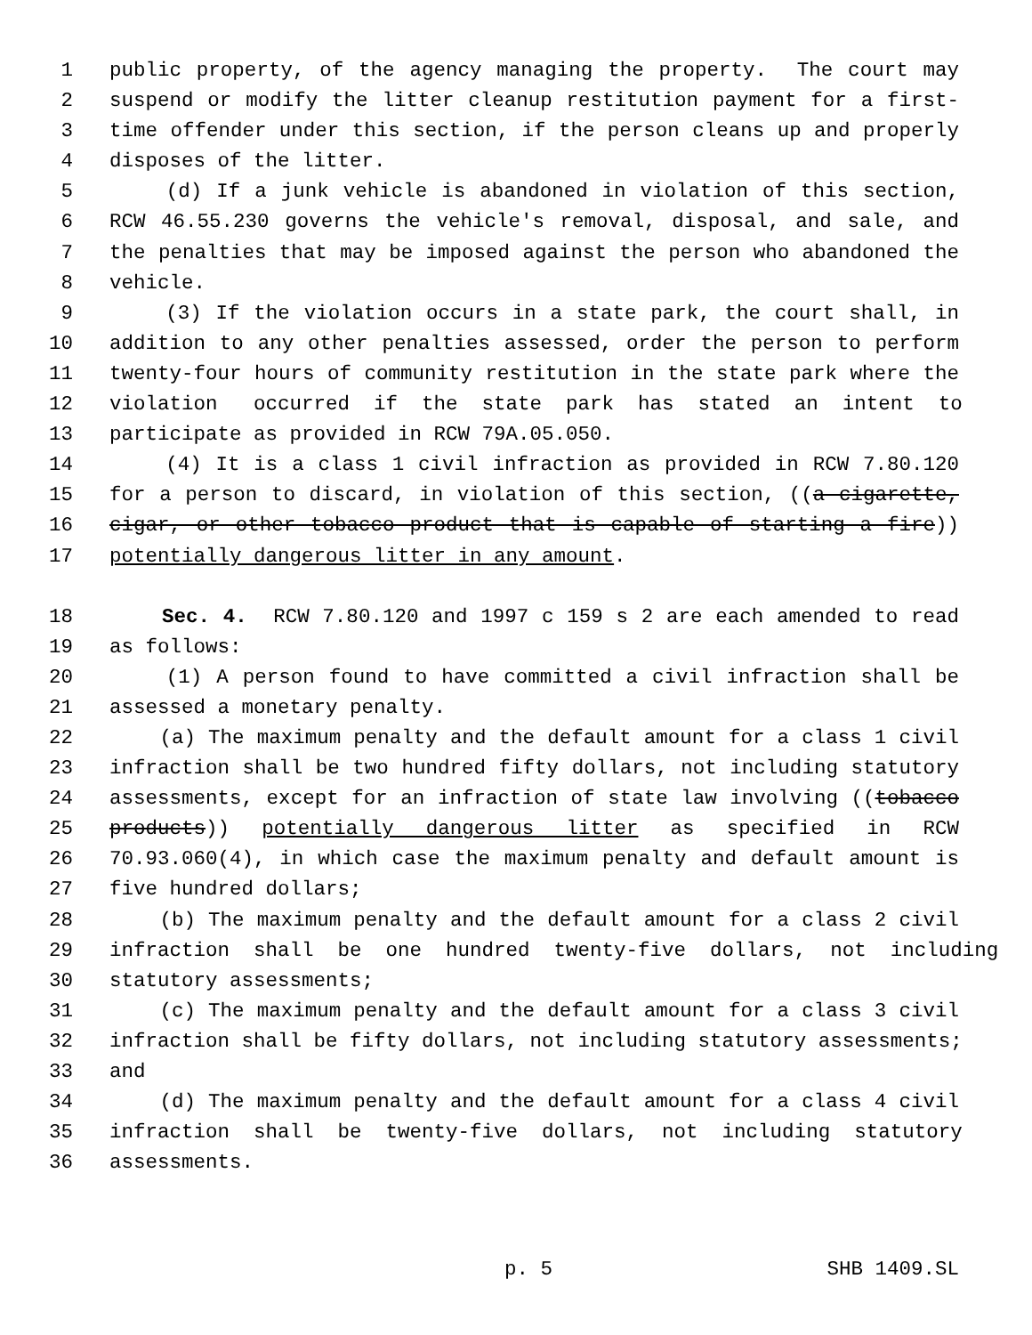1 public property, of the agency managing the property. The court may
2 suspend or modify the litter cleanup restitution payment for a first-
3 time offender under this section, if the person cleans up and properly
4 disposes of the litter.
5 (d) If a junk vehicle is abandoned in violation of this section,
6 RCW 46.55.230 governs the vehicle's removal, disposal, and sale, and
7 the penalties that may be imposed against the person who abandoned the
8 vehicle.
9 (3) If the violation occurs in a state park, the court shall, in
10 addition to any other penalties assessed, order the person to perform
11 twenty-four hours of community restitution in the state park where the
12 violation occurred if the state park has stated an intent to
13 participate as provided in RCW 79A.05.050.
14 (4) It is a class 1 civil infraction as provided in RCW 7.80.120
15 for a person to discard, in violation of this section, ((a cigarette,
16 cigar, or other tobacco product that is capable of starting a fire))
17 potentially dangerous litter in any amount.
18 Sec. 4. RCW 7.80.120 and 1997 c 159 s 2 are each amended to read
19 as follows:
20 (1) A person found to have committed a civil infraction shall be
21 assessed a monetary penalty.
22 (a) The maximum penalty and the default amount for a class 1 civil
23 infraction shall be two hundred fifty dollars, not including statutory
24 assessments, except for an infraction of state law involving ((tobacco
25 products)) potentially dangerous litter as specified in RCW
26 70.93.060(4), in which case the maximum penalty and default amount is
27 five hundred dollars;
28 (b) The maximum penalty and the default amount for a class 2 civil
29 infraction shall be one hundred twenty-five dollars, not including
30 statutory assessments;
31 (c) The maximum penalty and the default amount for a class 3 civil
32 infraction shall be fifty dollars, not including statutory assessments;
33 and
34 (d) The maximum penalty and the default amount for a class 4 civil
35 infraction shall be twenty-five dollars, not including statutory
36 assessments.
p. 5 SHB 1409.SL